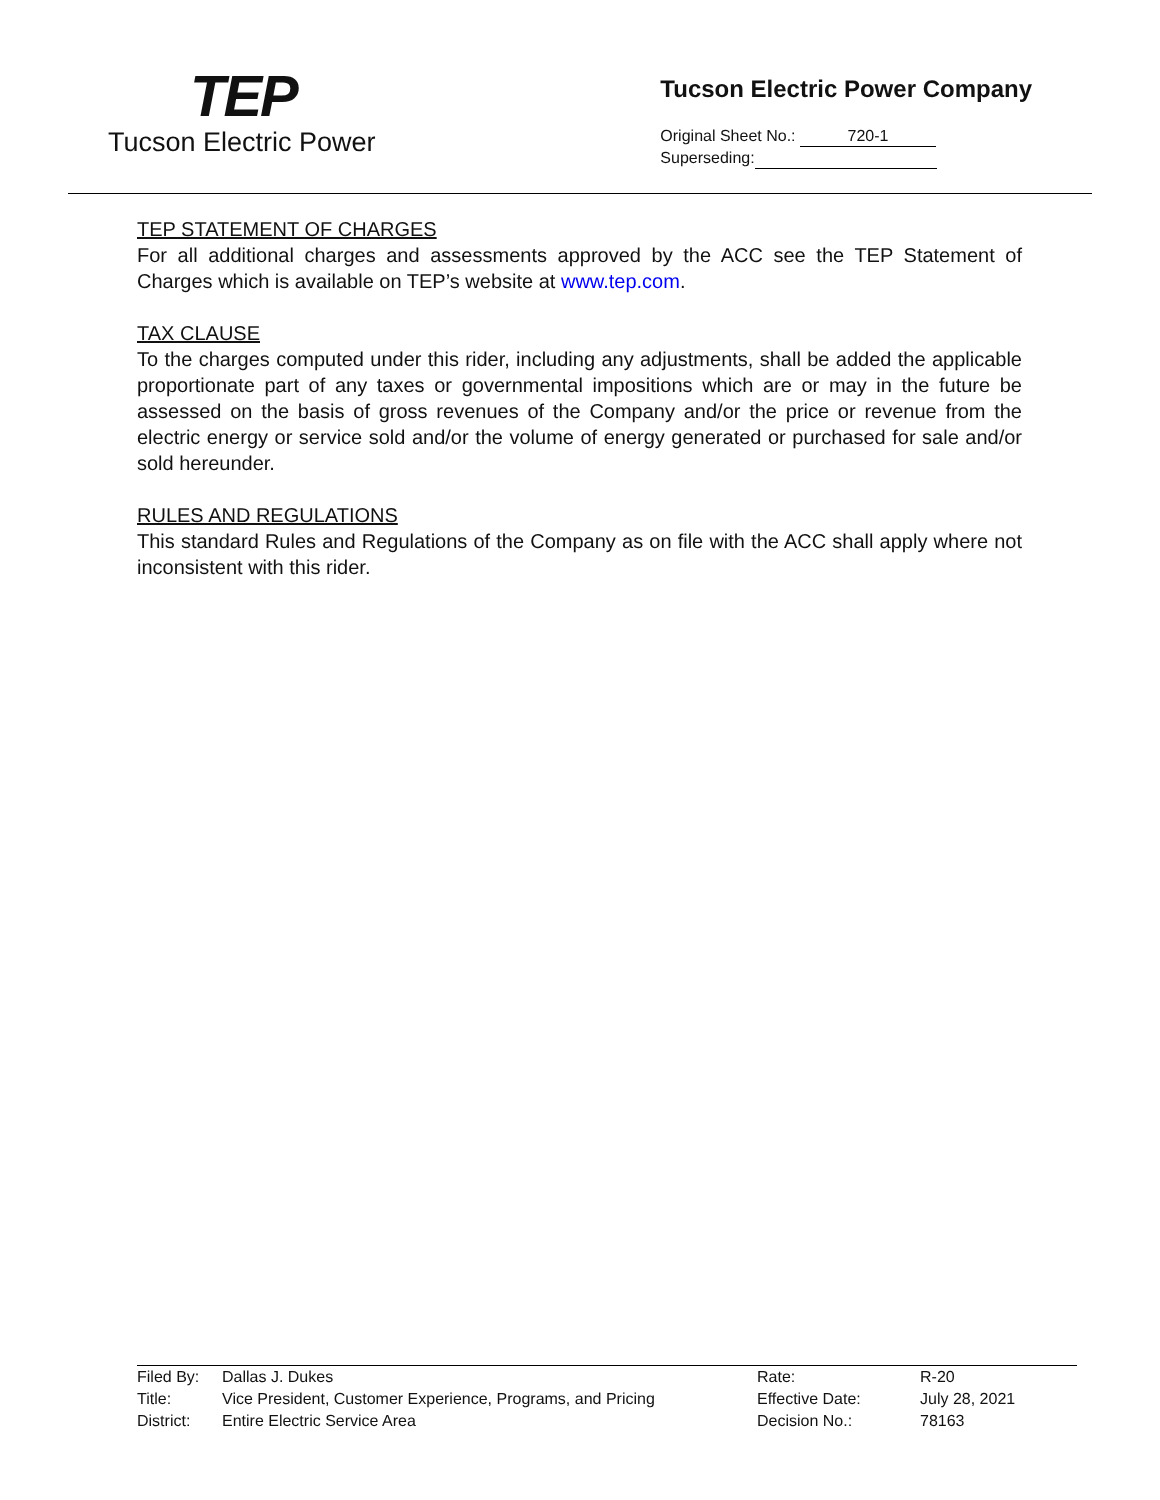TEP
Tucson Electric Power
Tucson Electric Power Company
Original Sheet No.: 720-1
Superseding:
TEP STATEMENT OF CHARGES
For all additional charges and assessments approved by the ACC see the TEP Statement of Charges which is available on TEP’s website at www.tep.com.
TAX CLAUSE
To the charges computed under this rider, including any adjustments, shall be added the applicable proportionate part of any taxes or governmental impositions which are or may in the future be assessed on the basis of gross revenues of the Company and/or the price or revenue from the electric energy or service sold and/or the volume of energy generated or purchased for sale and/or sold hereunder.
RULES AND REGULATIONS
This standard Rules and Regulations of the Company as on file with the ACC shall apply where not inconsistent with this rider.
Filed By:
Title:
District:
Dallas J. Dukes
Vice President, Customer Experience, Programs, and Pricing
Entire Electric Service Area
Rate:
Effective Date:
Decision No.:
R-20
July 28, 2021
78163